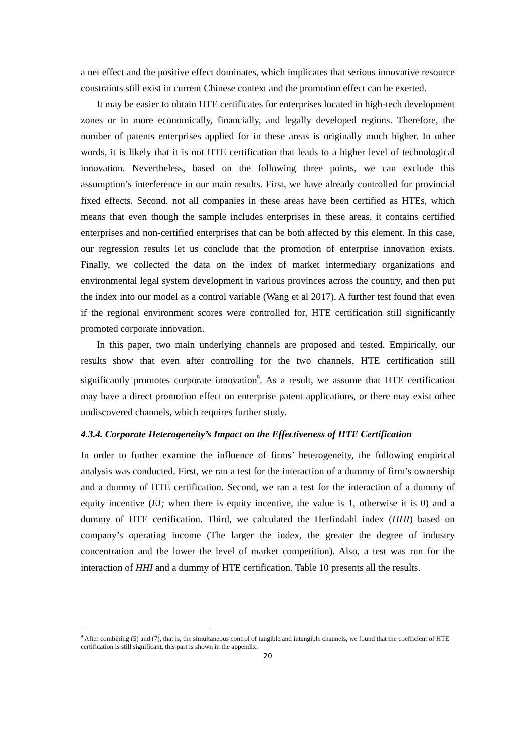a net effect and the positive effect dominates, which implicates that serious innovative resource constraints still exist in current Chinese context and the promotion effect can be exerted.
It may be easier to obtain HTE certificates for enterprises located in high-tech development zones or in more economically, financially, and legally developed regions. Therefore, the number of patents enterprises applied for in these areas is originally much higher. In other words, it is likely that it is not HTE certification that leads to a higher level of technological innovation. Nevertheless, based on the following three points, we can exclude this assumption’s interference in our main results. First, we have already controlled for provincial fixed effects. Second, not all companies in these areas have been certified as HTEs, which means that even though the sample includes enterprises in these areas, it contains certified enterprises and non-certified enterprises that can be both affected by this element. In this case, our regression results let us conclude that the promotion of enterprise innovation exists. Finally, we collected the data on the index of market intermediary organizations and environmental legal system development in various provinces across the country, and then put the index into our model as a control variable (Wang et al 2017). A further test found that even if the regional environment scores were controlled for, HTE certification still significantly promoted corporate innovation.
In this paper, two main underlying channels are proposed and tested. Empirically, our results show that even after controlling for the two channels, HTE certification still significantly promotes corporate innovation<sup>9</sup>. As a result, we assume that HTE certification may have a direct promotion effect on enterprise patent applications, or there may exist other undiscovered channels, which requires further study.
4.3.4. Corporate Heterogeneity’s Impact on the Effectiveness of HTE Certification
In order to further examine the influence of firms’ heterogeneity, the following empirical analysis was conducted. First, we ran a test for the interaction of a dummy of firm’s ownership and a dummy of HTE certification. Second, we ran a test for the interaction of a dummy of equity incentive (EI; when there is equity incentive, the value is 1, otherwise it is 0) and a dummy of HTE certification. Third, we calculated the Herfindahl index (HHI) based on company’s operating income (The larger the index, the greater the degree of industry concentration and the lower the level of market competition). Also, a test was run for the interaction of HHI and a dummy of HTE certification. Table 10 presents all the results.
<sup>9</sup> After combining (5) and (7), that is, the simultaneous control of tangible and intangible channels, we found that the coefficient of HTE certification is still significant, this part is shown in the appendix.
20